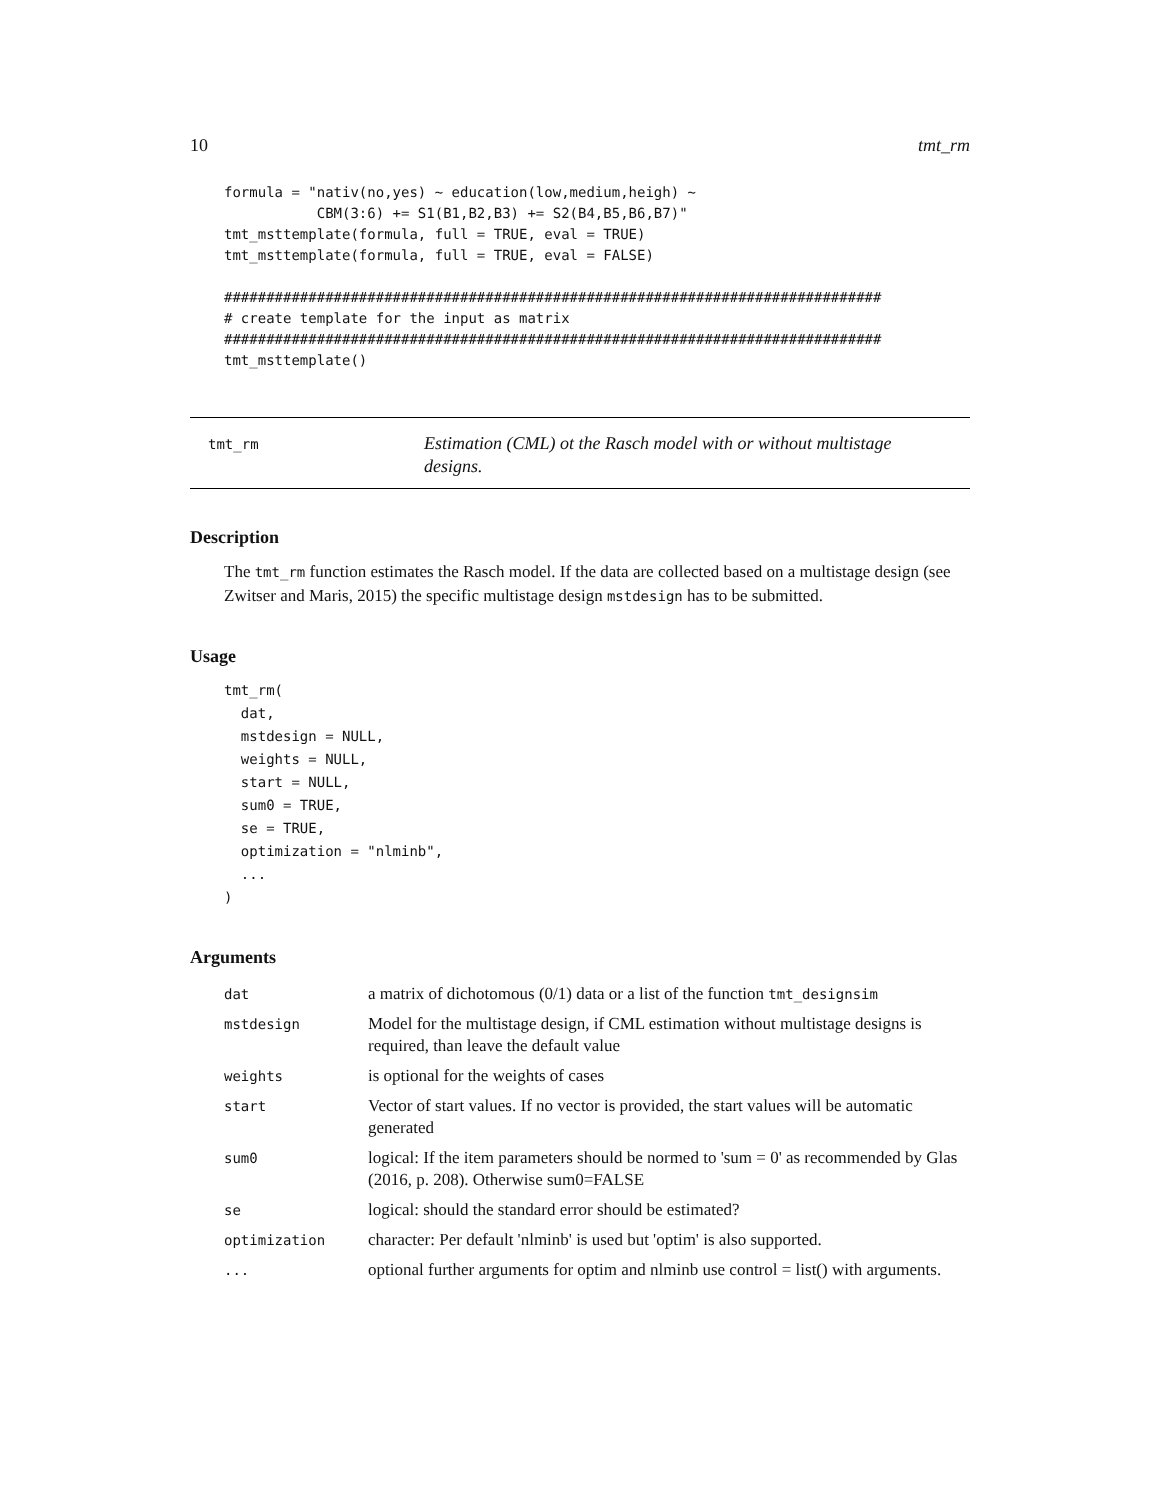10 tmt_rm
formula = "nativ(no,yes) ~ education(low,medium,heigh) ~
           CBM(3:6) += S1(B1,B2,B3) += S2(B4,B5,B6,B7)"
tmt_msttemplate(formula, full = TRUE, eval = TRUE)
tmt_msttemplate(formula, full = TRUE, eval = FALSE)

##############################################################################
# create template for the input as matrix
##############################################################################
tmt_msttemplate()
tmt_rm
Estimation (CML) ot the Rasch model with or without multistage designs.
Description
The tmt_rm function estimates the Rasch model. If the data are collected based on a multistage design (see Zwitser and Maris, 2015) the specific multistage design mstdesign has to be submitted.
Usage
tmt_rm(
  dat,
  mstdesign = NULL,
  weights = NULL,
  start = NULL,
  sum0 = TRUE,
  se = TRUE,
  optimization = "nlminb",
  ...
)
Arguments
| dat | a matrix of dichotomous (0/1) data or a list of the function tmt_designsim |
| mstdesign | Model for the multistage design, if CML estimation without multistage designs is required, than leave the default value |
| weights | is optional for the weights of cases |
| start | Vector of start values. If no vector is provided, the start values will be automatic generated |
| sum0 | logical: If the item parameters should be normed to 'sum = 0' as recommended by Glas (2016, p. 208). Otherwise sum0=FALSE |
| se | logical: should the standard error should be estimated? |
| optimization | character: Per default 'nlminb' is used but 'optim' is also supported. |
| ... | optional further arguments for optim and nlminb use control = list() with arguments. |